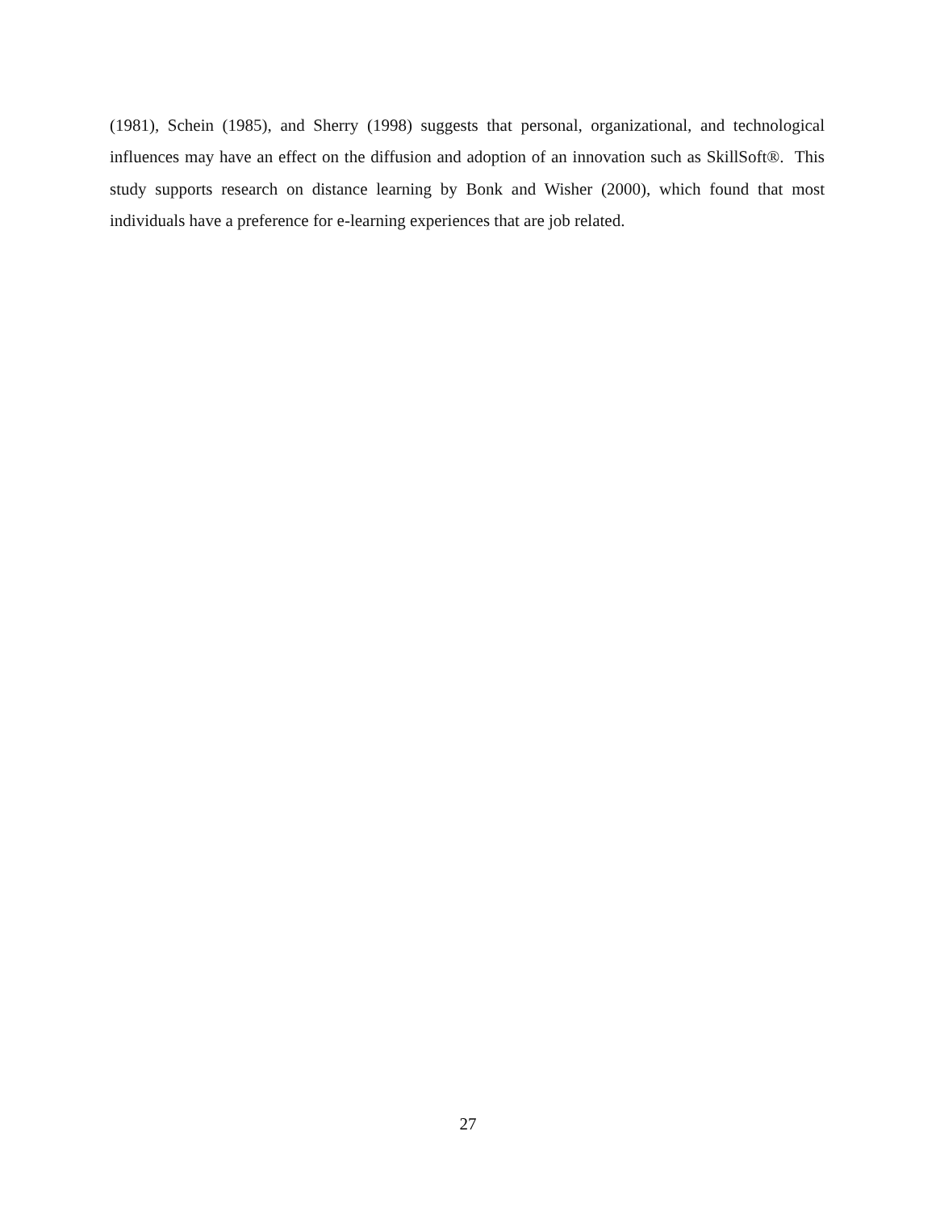(1981), Schein (1985), and Sherry (1998) suggests that personal, organizational, and technological influences may have an effect on the diffusion and adoption of an innovation such as SkillSoft®. This study supports research on distance learning by Bonk and Wisher (2000), which found that most individuals have a preference for e-learning experiences that are job related.
27